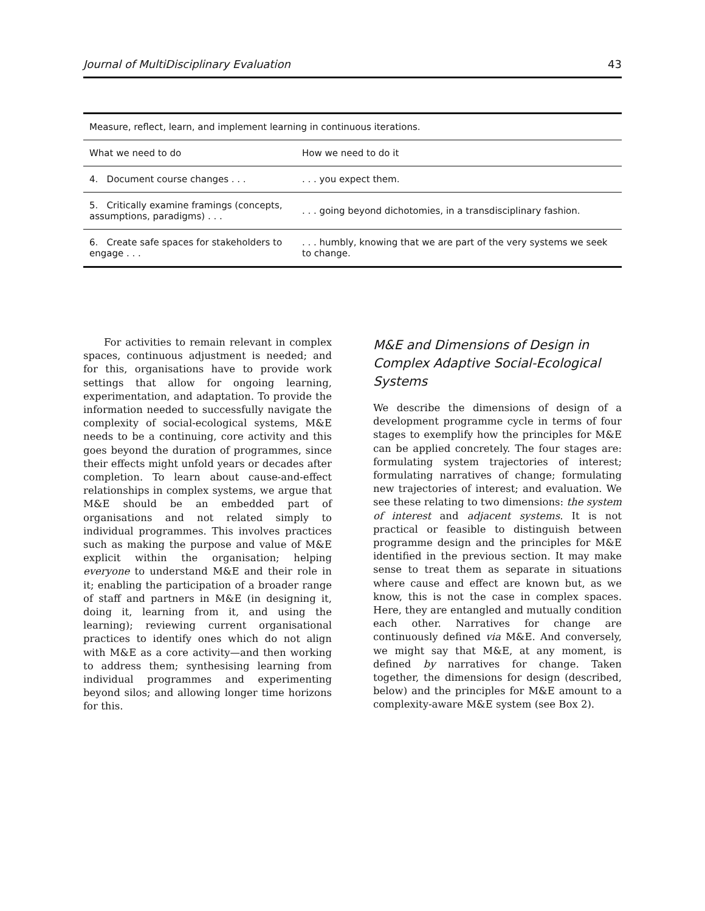Journal of MultiDisciplinary Evaluation 43
| Measure, reflect, learn, and implement learning in continuous iterations. | |
| What we need to do | How we need to do it |
| 4. Document course changes . . . | . . . you expect them. |
| 5. Critically examine framings (concepts, assumptions, paradigms) . . . | . . . going beyond dichotomies, in a transdisciplinary fashion. |
| 6. Create safe spaces for stakeholders to engage . . . | . . . humbly, knowing that we are part of the very systems we seek to change. |
For activities to remain relevant in complex spaces, continuous adjustment is needed; and for this, organisations have to provide work settings that allow for ongoing learning, experimentation, and adaptation. To provide the information needed to successfully navigate the complexity of social-ecological systems, M&E needs to be a continuing, core activity and this goes beyond the duration of programmes, since their effects might unfold years or decades after completion. To learn about cause-and-effect relationships in complex systems, we argue that M&E should be an embedded part of organisations and not related simply to individual programmes. This involves practices such as making the purpose and value of M&E explicit within the organisation; helping everyone to understand M&E and their role in it; enabling the participation of a broader range of staff and partners in M&E (in designing it, doing it, learning from it, and using the learning); reviewing current organisational practices to identify ones which do not align with M&E as a core activity—and then working to address them; synthesising learning from individual programmes and experimenting beyond silos; and allowing longer time horizons for this.
M&E and Dimensions of Design in Complex Adaptive Social-Ecological Systems
We describe the dimensions of design of a development programme cycle in terms of four stages to exemplify how the principles for M&E can be applied concretely. The four stages are: formulating system trajectories of interest; formulating narratives of change; formulating new trajectories of interest; and evaluation. We see these relating to two dimensions: the system of interest and adjacent systems. It is not practical or feasible to distinguish between programme design and the principles for M&E identified in the previous section. It may make sense to treat them as separate in situations where cause and effect are known but, as we know, this is not the case in complex spaces. Here, they are entangled and mutually condition each other. Narratives for change are continuously defined via M&E. And conversely, we might say that M&E, at any moment, is defined by narratives for change. Taken together, the dimensions for design (described, below) and the principles for M&E amount to a complexity-aware M&E system (see Box 2).